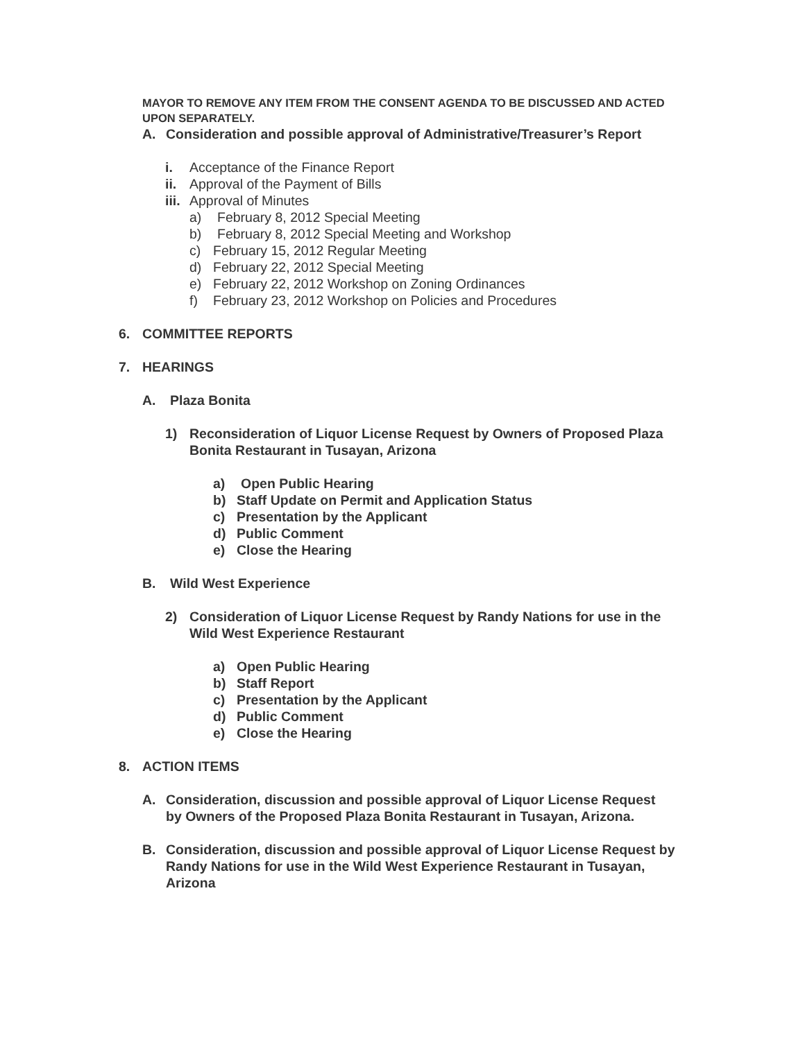MAYOR TO REMOVE ANY ITEM FROM THE CONSENT AGENDA TO BE DISCUSSED AND ACTED UPON SEPARATELY.
A. Consideration and possible approval of Administrative/Treasurer’s Report
i. Acceptance of the Finance Report
ii. Approval of the Payment of Bills
iii. Approval of Minutes
a) February 8, 2012 Special Meeting
b) February 8, 2012 Special Meeting and Workshop
c) February 15, 2012 Regular Meeting
d) February 22, 2012 Special Meeting
e) February 22, 2012 Workshop on Zoning Ordinances
f) February 23, 2012 Workshop on Policies and Procedures
6. COMMITTEE REPORTS
7. HEARINGS
A. Plaza Bonita
1) Reconsideration of Liquor License Request by Owners of Proposed Plaza Bonita Restaurant in Tusayan, Arizona
a) Open Public Hearing
b) Staff Update on Permit and Application Status
c) Presentation by the Applicant
d) Public Comment
e) Close the Hearing
B. Wild West Experience
2) Consideration of Liquor License Request by Randy Nations for use in the Wild West Experience Restaurant
a) Open Public Hearing
b) Staff Report
c) Presentation by the Applicant
d) Public Comment
e) Close the Hearing
8. ACTION ITEMS
A. Consideration, discussion and possible approval of Liquor License Request by Owners of the Proposed Plaza Bonita Restaurant in Tusayan, Arizona.
B. Consideration, discussion and possible approval of Liquor License Request by Randy Nations for use in the Wild West Experience Restaurant in Tusayan, Arizona